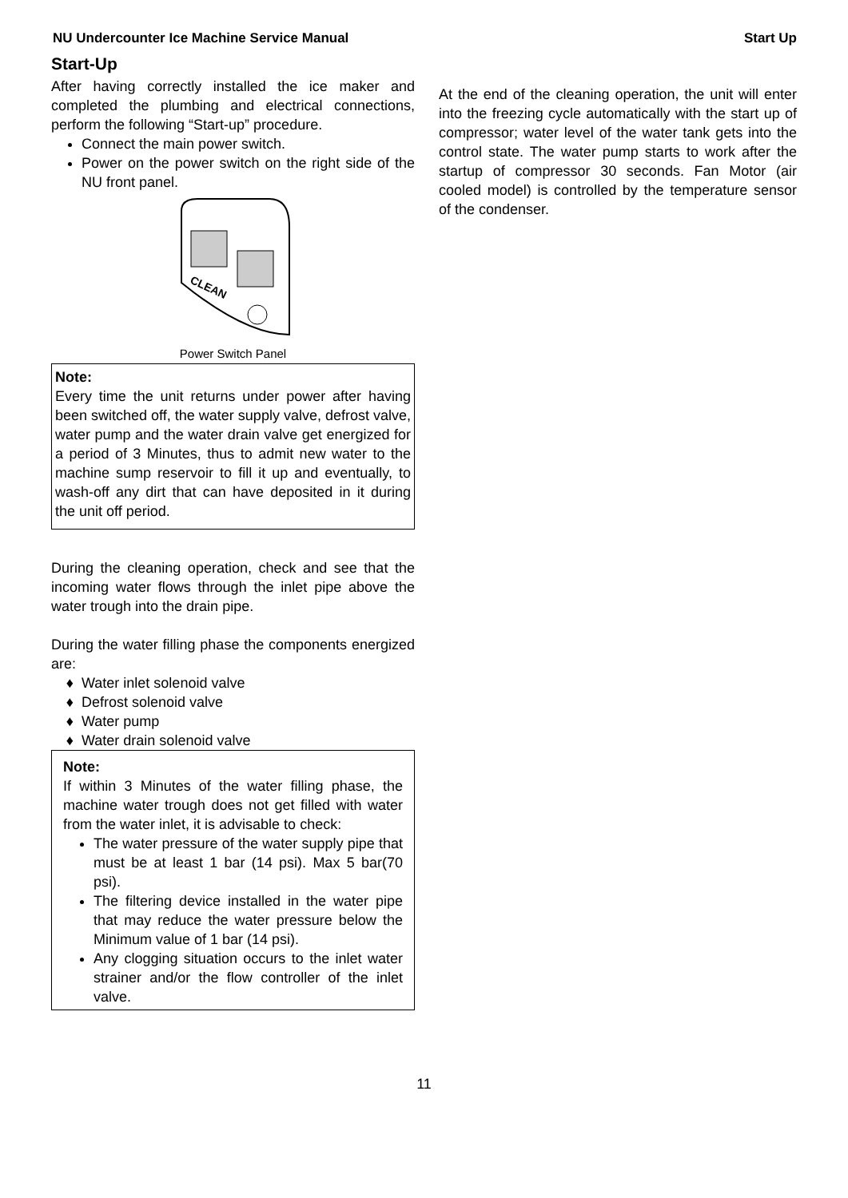NU Undercounter Ice Machine Service Manual Start Up
Start-Up
After having correctly installed the ice maker and completed the plumbing and electrical connections, perform the following “Start-up” procedure.
Connect the main power switch.
Power on the power switch on the right side of the NU front panel.
CLEAN
Power Switch Panel
Note:
Every time the unit returns under power after having been switched off, the water supply valve, defrost valve, water pump and the water drain valve get energized for a period of 3 Minutes, thus to admit new water to the machine sump reservoir to fill it up and eventually, to wash-off any dirt that can have deposited in it during the unit off period.
During the cleaning operation, check and see that the incoming water flows through the inlet pipe above the water trough into the drain pipe.
During the water filling phase the components energized are:
Water inlet solenoid valve
Defrost solenoid valve
Water pump
Water drain solenoid valve
Note:
If within 3 Minutes of the water filling phase, the machine water trough does not get filled with water from the water inlet, it is advisable to check:
The water pressure of the water supply pipe that must be at least 1 bar (14 psi). Max 5 bar(70 psi).
The filtering device installed in the water pipe that may reduce the water pressure below the Minimum value of 1 bar (14 psi).
Any clogging situation occurs to the inlet water strainer and/or the flow controller of the inlet valve.
At the end of the cleaning operation, the unit will enter into the freezing cycle automatically with the start up of compressor; water level of the water tank gets into the control state. The water pump starts to work after the startup of compressor 30 seconds. Fan Motor (air cooled model) is controlled by the temperature sensor of the condenser.
11